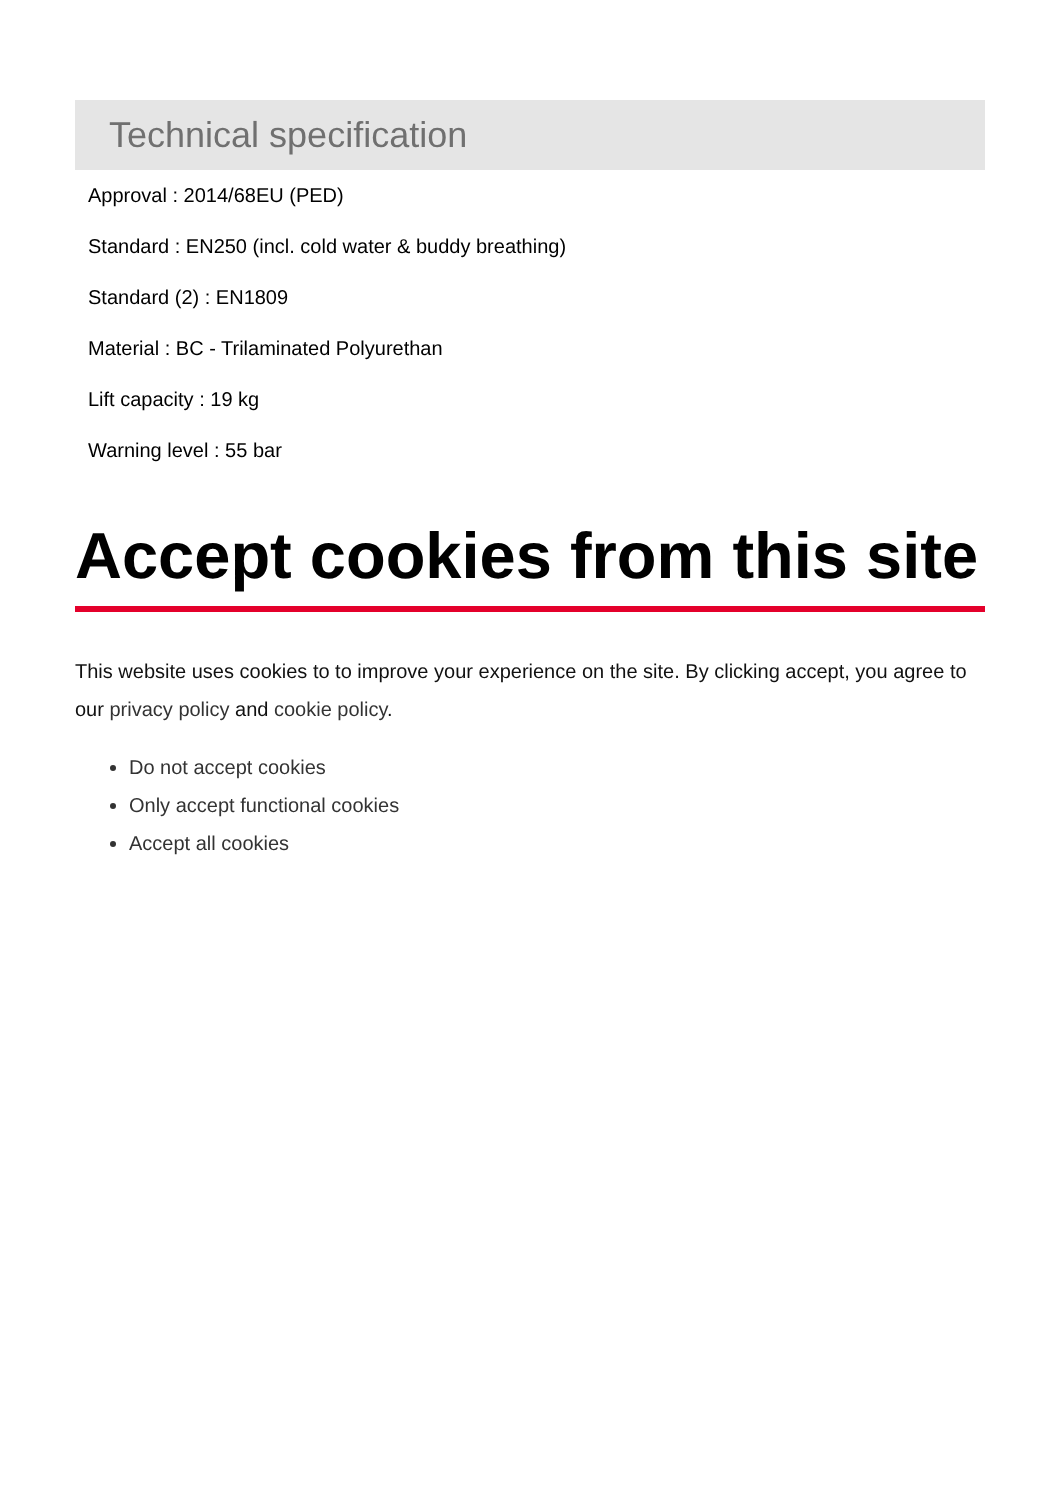Technical specification
Approval : 2014/68EU (PED)
Standard : EN250 (incl. cold water & buddy breathing)
Standard (2) : EN1809
Material : BC - Trilaminated Polyurethan
Lift capacity : 19 kg
Warning level : 55 bar
Accept cookies from this site
This website uses cookies to to improve your experience on the site. By clicking accept, you agree to our privacy policy and cookie policy.
Do not accept cookies
Only accept functional cookies
Accept all cookies